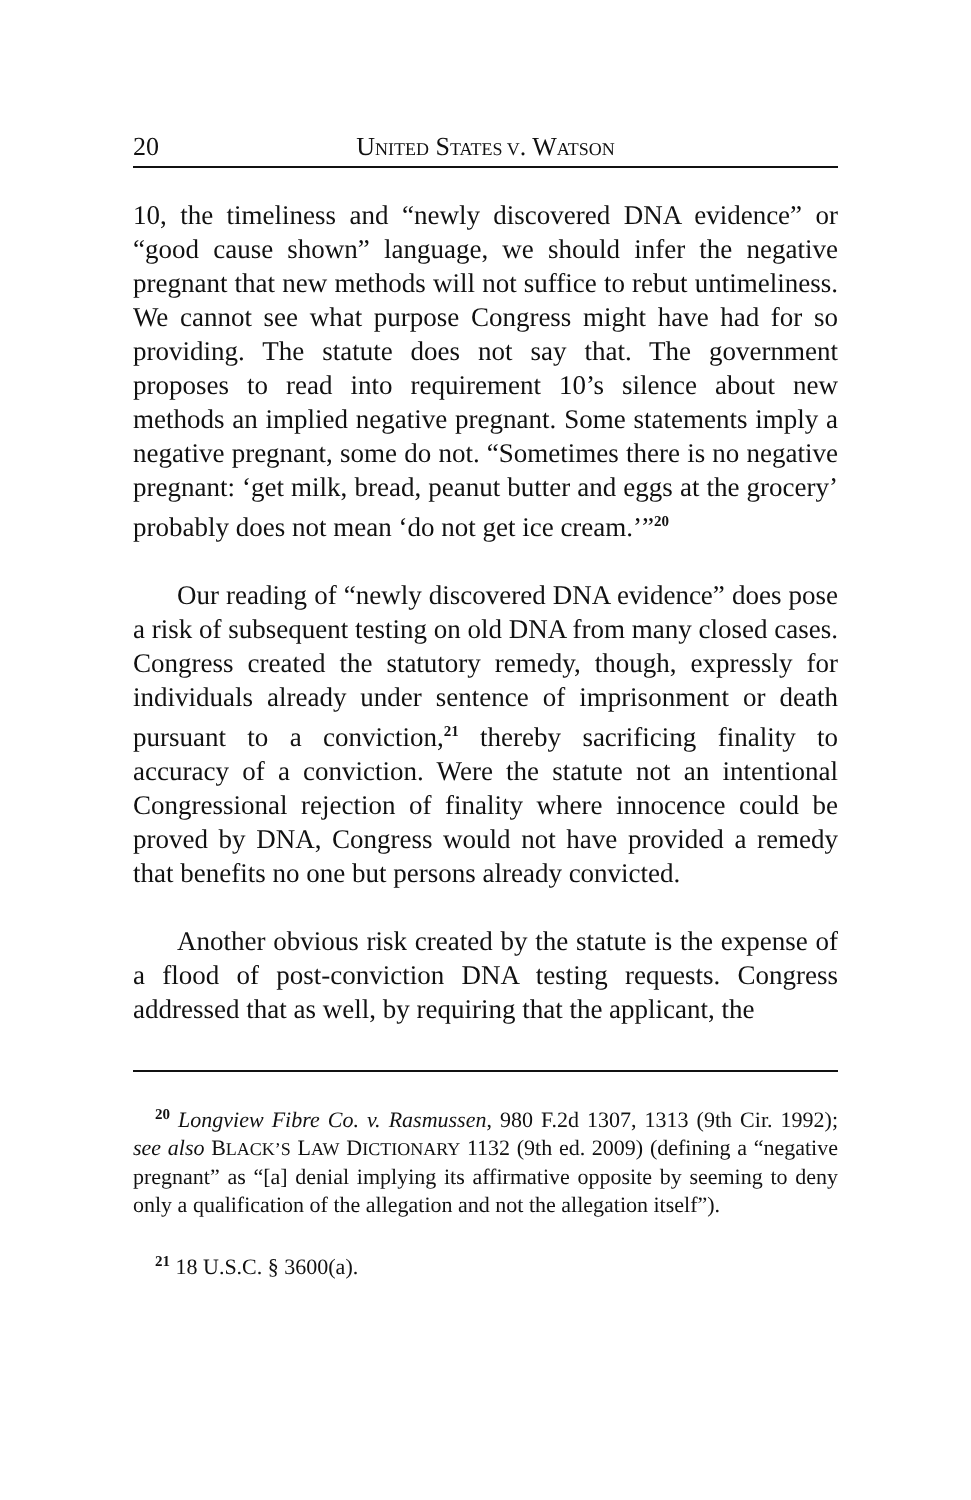20 UNITED STATES V. WATSON
10, the timeliness and “newly discovered DNA evidence” or “good cause shown” language, we should infer the negative pregnant that new methods will not suffice to rebut untimeliness. We cannot see what purpose Congress might have had for so providing. The statute does not say that. The government proposes to read into requirement 10’s silence about new methods an implied negative pregnant. Some statements imply a negative pregnant, some do not. “Sometimes there is no negative pregnant: ‘get milk, bread, peanut butter and eggs at the grocery’ probably does not mean ‘do not get ice cream.’”<sup>20</sup>
Our reading of “newly discovered DNA evidence” does pose a risk of subsequent testing on old DNA from many closed cases. Congress created the statutory remedy, though, expressly for individuals already under sentence of imprisonment or death pursuant to a conviction,<sup>21</sup> thereby sacrificing finality to accuracy of a conviction. Were the statute not an intentional Congressional rejection of finality where innocence could be proved by DNA, Congress would not have provided a remedy that benefits no one but persons already convicted.
Another obvious risk created by the statute is the expense of a flood of post-conviction DNA testing requests. Congress addressed that as well, by requiring that the applicant, the
<sup>20</sup> Longview Fibre Co. v. Rasmussen, 980 F.2d 1307, 1313 (9th Cir. 1992); see also BLACK’S LAW DICTIONARY 1132 (9th ed. 2009) (defining a “negative pregnant” as “[a] denial implying its affirmative opposite by seeming to deny only a qualification of the allegation and not the allegation itself”).
<sup>21</sup> 18 U.S.C. § 3600(a).